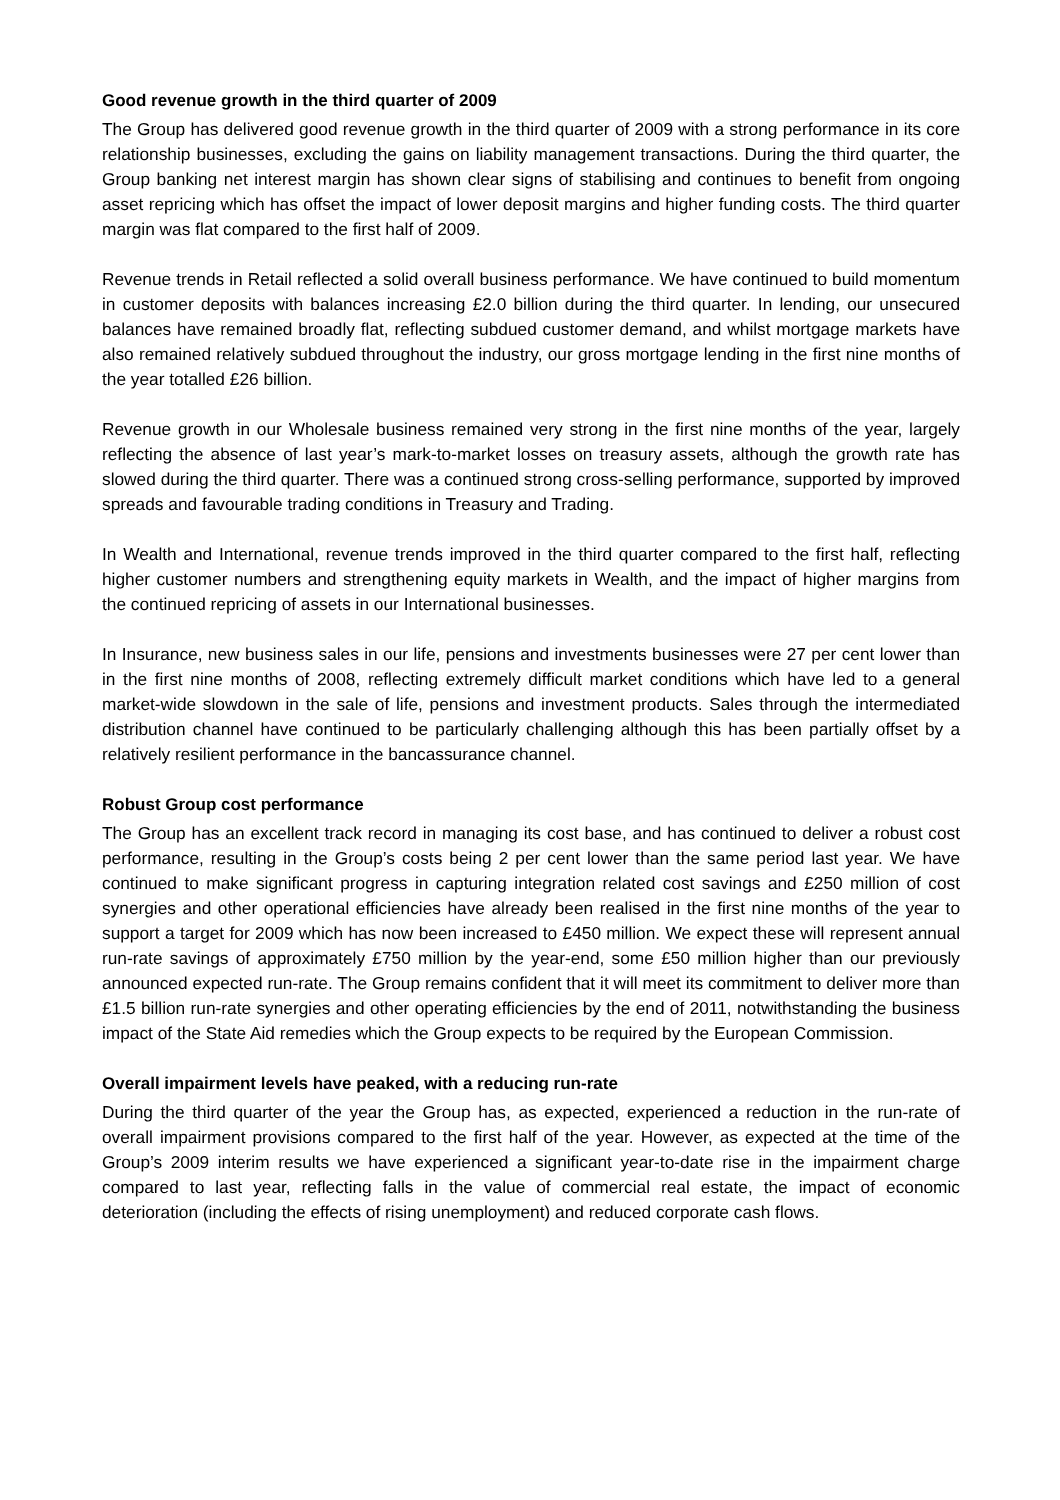Good revenue growth in the third quarter of 2009
The Group has delivered good revenue growth in the third quarter of 2009 with a strong performance in its core relationship businesses, excluding the gains on liability management transactions. During the third quarter, the Group banking net interest margin has shown clear signs of stabilising and continues to benefit from ongoing asset repricing which has offset the impact of lower deposit margins and higher funding costs. The third quarter margin was flat compared to the first half of 2009.
Revenue trends in Retail reflected a solid overall business performance. We have continued to build momentum in customer deposits with balances increasing £2.0 billion during the third quarter. In lending, our unsecured balances have remained broadly flat, reflecting subdued customer demand, and whilst mortgage markets have also remained relatively subdued throughout the industry, our gross mortgage lending in the first nine months of the year totalled £26 billion.
Revenue growth in our Wholesale business remained very strong in the first nine months of the year, largely reflecting the absence of last year’s mark-to-market losses on treasury assets, although the growth rate has slowed during the third quarter. There was a continued strong cross-selling performance, supported by improved spreads and favourable trading conditions in Treasury and Trading.
In Wealth and International, revenue trends improved in the third quarter compared to the first half, reflecting higher customer numbers and strengthening equity markets in Wealth, and the impact of higher margins from the continued repricing of assets in our International businesses.
In Insurance, new business sales in our life, pensions and investments businesses were 27 per cent lower than in the first nine months of 2008, reflecting extremely difficult market conditions which have led to a general market-wide slowdown in the sale of life, pensions and investment products. Sales through the intermediated distribution channel have continued to be particularly challenging although this has been partially offset by a relatively resilient performance in the bancassurance channel.
Robust Group cost performance
The Group has an excellent track record in managing its cost base, and has continued to deliver a robust cost performance, resulting in the Group’s costs being 2 per cent lower than the same period last year. We have continued to make significant progress in capturing integration related cost savings and £250 million of cost synergies and other operational efficiencies have already been realised in the first nine months of the year to support a target for 2009 which has now been increased to £450 million. We expect these will represent annual run-rate savings of approximately £750 million by the year-end, some £50 million higher than our previously announced expected run-rate. The Group remains confident that it will meet its commitment to deliver more than £1.5 billion run-rate synergies and other operating efficiencies by the end of 2011, notwithstanding the business impact of the State Aid remedies which the Group expects to be required by the European Commission.
Overall impairment levels have peaked, with a reducing run-rate
During the third quarter of the year the Group has, as expected, experienced a reduction in the run-rate of overall impairment provisions compared to the first half of the year. However, as expected at the time of the Group’s 2009 interim results we have experienced a significant year-to-date rise in the impairment charge compared to last year, reflecting falls in the value of commercial real estate, the impact of economic deterioration (including the effects of rising unemployment) and reduced corporate cash flows.